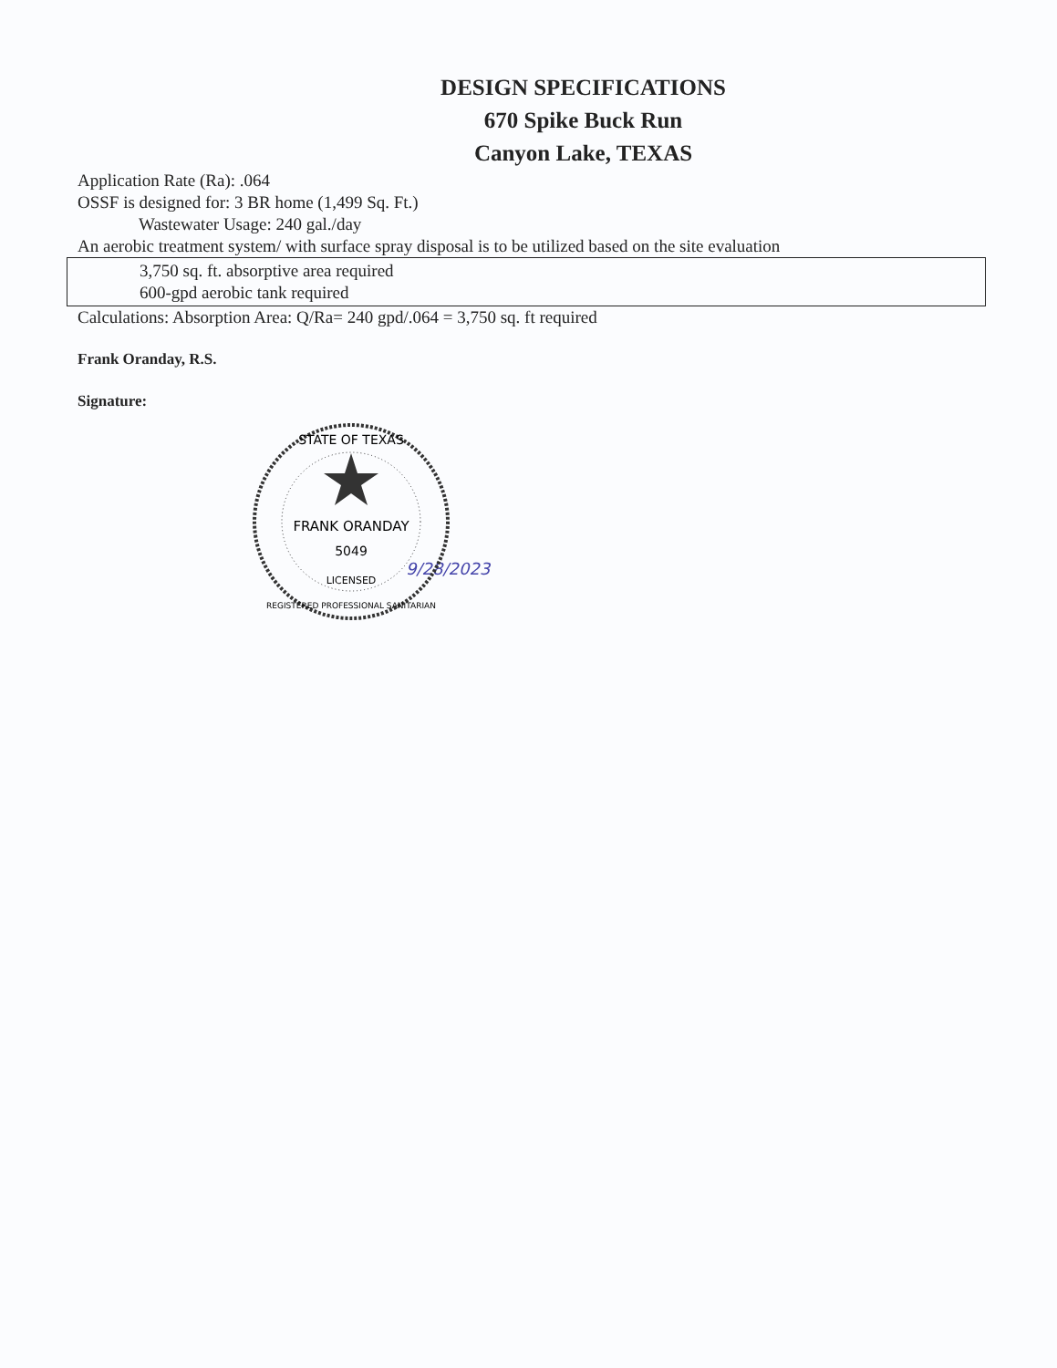DESIGN SPECIFICATIONS
670 Spike Buck Run
Canyon Lake, TEXAS
Application Rate (Ra): .064
OSSF is designed for: 3 BR home (1,499 Sq. Ft.)
Wastewater Usage: 240 gal./day
An aerobic treatment system/ with surface spray disposal is to be utilized based on the site evaluation
3,750 sq. ft. absorptive area required
600-gpd aerobic tank required
Calculations: Absorption Area: Q/Ra= 240 gpd/.064 = 3,750 sq. ft required
Frank Oranday, R.S.
Signature:
STATE OF TEXAS
FRANK ORANDAY
5049
LICENSED
REGISTERED PROFESSIONAL SANITARIAN
9/28/2023